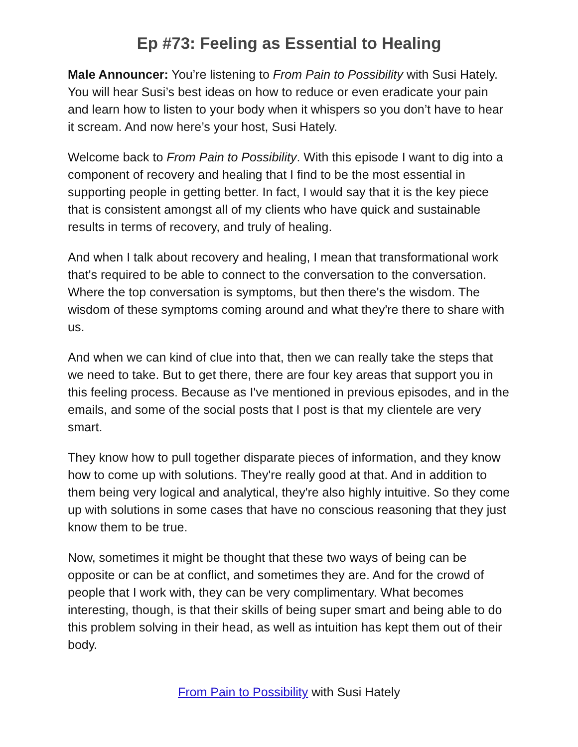Ep #73: Feeling as Essential to Healing
Male Announcer: You’re listening to From Pain to Possibility with Susi Hately. You will hear Susi’s best ideas on how to reduce or even eradicate your pain and learn how to listen to your body when it whispers so you don’t have to hear it scream. And now here’s your host, Susi Hately.
Welcome back to From Pain to Possibility. With this episode I want to dig into a component of recovery and healing that I find to be the most essential in supporting people in getting better. In fact, I would say that it is the key piece that is consistent amongst all of my clients who have quick and sustainable results in terms of recovery, and truly of healing.
And when I talk about recovery and healing, I mean that transformational work that's required to be able to connect to the conversation to the conversation. Where the top conversation is symptoms, but then there's the wisdom. The wisdom of these symptoms coming around and what they're there to share with us.
And when we can kind of clue into that, then we can really take the steps that we need to take. But to get there, there are four key areas that support you in this feeling process. Because as I've mentioned in previous episodes, and in the emails, and some of the social posts that I post is that my clientele are very smart.
They know how to pull together disparate pieces of information, and they know how to come up with solutions. They're really good at that. And in addition to them being very logical and analytical, they're also highly intuitive. So they come up with solutions in some cases that have no conscious reasoning that they just know them to be true.
Now, sometimes it might be thought that these two ways of being can be opposite or can be at conflict, and sometimes they are. And for the crowd of people that I work with, they can be very complimentary. What becomes interesting, though, is that their skills of being super smart and being able to do this problem solving in their head, as well as intuition has kept them out of their body.
From Pain to Possibility with Susi Hately